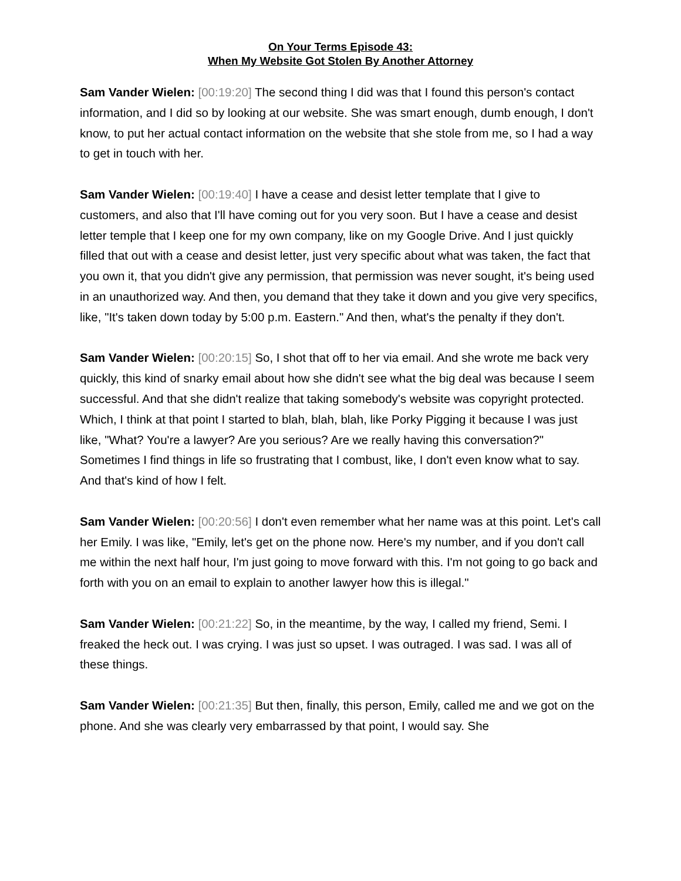On Your Terms Episode 43:
When My Website Got Stolen By Another Attorney
Sam Vander Wielen: [00:19:20] The second thing I did was that I found this person's contact information, and I did so by looking at our website. She was smart enough, dumb enough, I don't know, to put her actual contact information on the website that she stole from me, so I had a way to get in touch with her.
Sam Vander Wielen: [00:19:40] I have a cease and desist letter template that I give to customers, and also that I'll have coming out for you very soon. But I have a cease and desist letter temple that I keep one for my own company, like on my Google Drive. And I just quickly filled that out with a cease and desist letter, just very specific about what was taken, the fact that you own it, that you didn't give any permission, that permission was never sought, it's being used in an unauthorized way. And then, you demand that they take it down and you give very specifics, like, "It's taken down today by 5:00 p.m. Eastern." And then, what's the penalty if they don't.
Sam Vander Wielen: [00:20:15] So, I shot that off to her via email. And she wrote me back very quickly, this kind of snarky email about how she didn't see what the big deal was because I seem successful. And that she didn't realize that taking somebody's website was copyright protected. Which, I think at that point I started to blah, blah, blah, like Porky Pigging it because I was just like, "What? You're a lawyer? Are you serious? Are we really having this conversation?" Sometimes I find things in life so frustrating that I combust, like, I don't even know what to say. And that's kind of how I felt.
Sam Vander Wielen: [00:20:56] I don't even remember what her name was at this point. Let's call her Emily. I was like, "Emily, let's get on the phone now. Here's my number, and if you don't call me within the next half hour, I'm just going to move forward with this. I'm not going to go back and forth with you on an email to explain to another lawyer how this is illegal."
Sam Vander Wielen: [00:21:22] So, in the meantime, by the way, I called my friend, Semi. I freaked the heck out. I was crying. I was just so upset. I was outraged. I was sad. I was all of these things.
Sam Vander Wielen: [00:21:35] But then, finally, this person, Emily, called me and we got on the phone. And she was clearly very embarrassed by that point, I would say. She